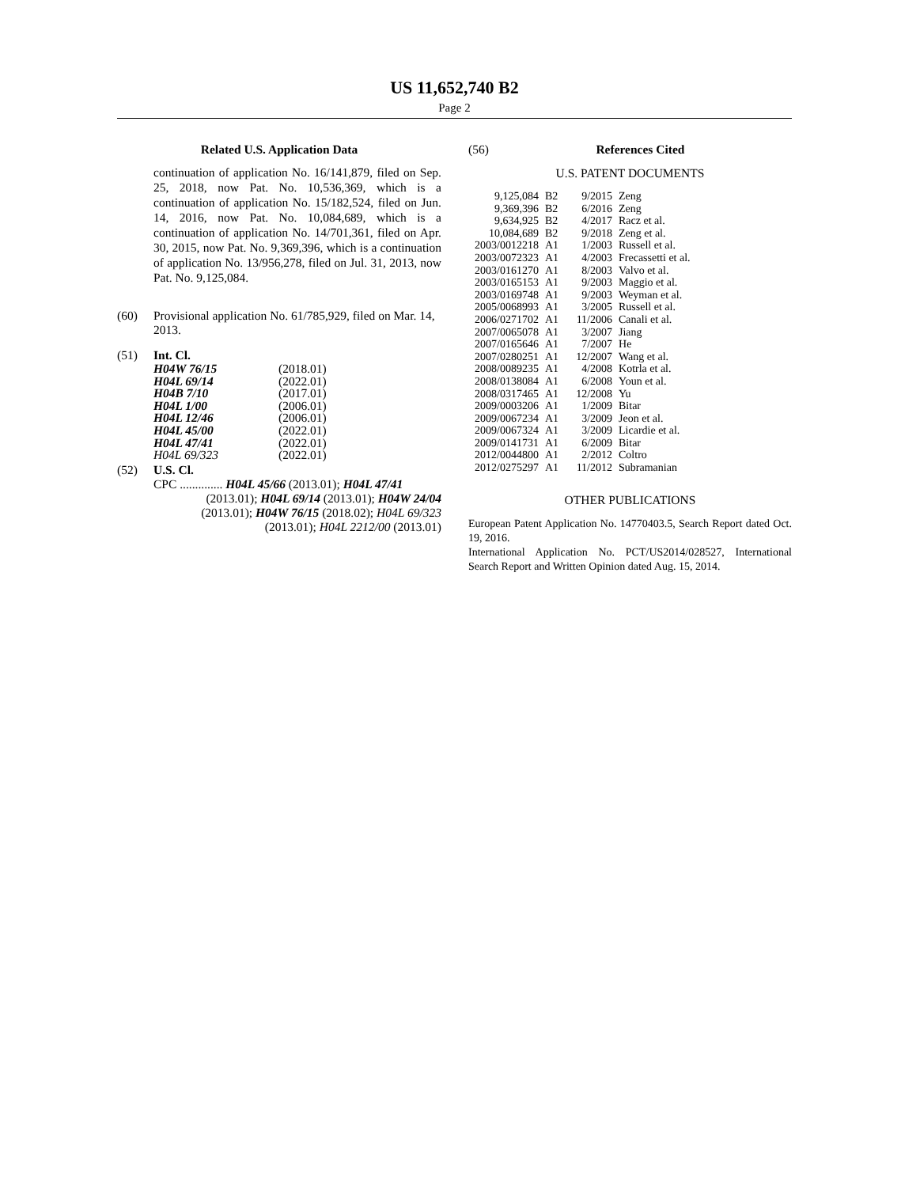US 11,652,740 B2
Page 2
Related U.S. Application Data
continuation of application No. 16/141,879, filed on Sep. 25, 2018, now Pat. No. 10,536,369, which is a continuation of application No. 15/182,524, filed on Jun. 14, 2016, now Pat. No. 10,084,689, which is a continuation of application No. 14/701,361, filed on Apr. 30, 2015, now Pat. No. 9,369,396, which is a continuation of application No. 13/956,278, filed on Jul. 31, 2013, now Pat. No. 9,125,084.
(60) Provisional application No. 61/785,929, filed on Mar. 14, 2013.
(51) Int. Cl.
| H04W 76/15 | (2018.01) |
| H04L 69/14 | (2022.01) |
| H04B 7/10 | (2017.01) |
| H04L 1/00 | (2006.01) |
| H04L 12/46 | (2006.01) |
| H04L 45/00 | (2022.01) |
| H04L 47/41 | (2022.01) |
| H04L 69/323 | (2022.01) |
(52) U.S. Cl.
CPC .............. H04L 45/66 (2013.01); H04L 47/41
(2013.01); H04L 69/14 (2013.01); H04W 24/04 (2013.01); H04W 76/15 (2018.02); H04L 69/323 (2013.01); H04L 2212/00 (2013.01)
(56) References Cited
U.S. PATENT DOCUMENTS
| 9,125,084 | B2 | 9/2015 | Zeng |
| 9,369,396 | B2 | 6/2016 | Zeng |
| 9,634,925 | B2 | 4/2017 | Racz et al. |
| 10,084,689 | B2 | 9/2018 | Zeng et al. |
| 2003/0012218 | A1 | 1/2003 | Russell et al. |
| 2003/0072323 | A1 | 4/2003 | Frecassetti et al. |
| 2003/0161270 | A1 | 8/2003 | Valvo et al. |
| 2003/0165153 | A1 | 9/2003 | Maggio et al. |
| 2003/0169748 | A1 | 9/2003 | Weyman et al. |
| 2005/0068993 | A1 | 3/2005 | Russell et al. |
| 2006/0271702 | A1 | 11/2006 | Canali et al. |
| 2007/0065078 | A1 | 3/2007 | Jiang |
| 2007/0165646 | A1 | 7/2007 | He |
| 2007/0280251 | A1 | 12/2007 | Wang et al. |
| 2008/0089235 | A1 | 4/2008 | Kotrla et al. |
| 2008/0138084 | A1 | 6/2008 | Youn et al. |
| 2008/0317465 | A1 | 12/2008 | Yu |
| 2009/0003206 | A1 | 1/2009 | Bitar |
| 2009/0067234 | A1 | 3/2009 | Jeon et al. |
| 2009/0067324 | A1 | 3/2009 | Licardie et al. |
| 2009/0141731 | A1 | 6/2009 | Bitar |
| 2012/0044800 | A1 | 2/2012 | Coltro |
| 2012/0275297 | A1 | 11/2012 | Subramanian |
OTHER PUBLICATIONS
European Patent Application No. 14770403.5, Search Report dated Oct. 19, 2016.
International Application No. PCT/US2014/028527, International Search Report and Written Opinion dated Aug. 15, 2014.